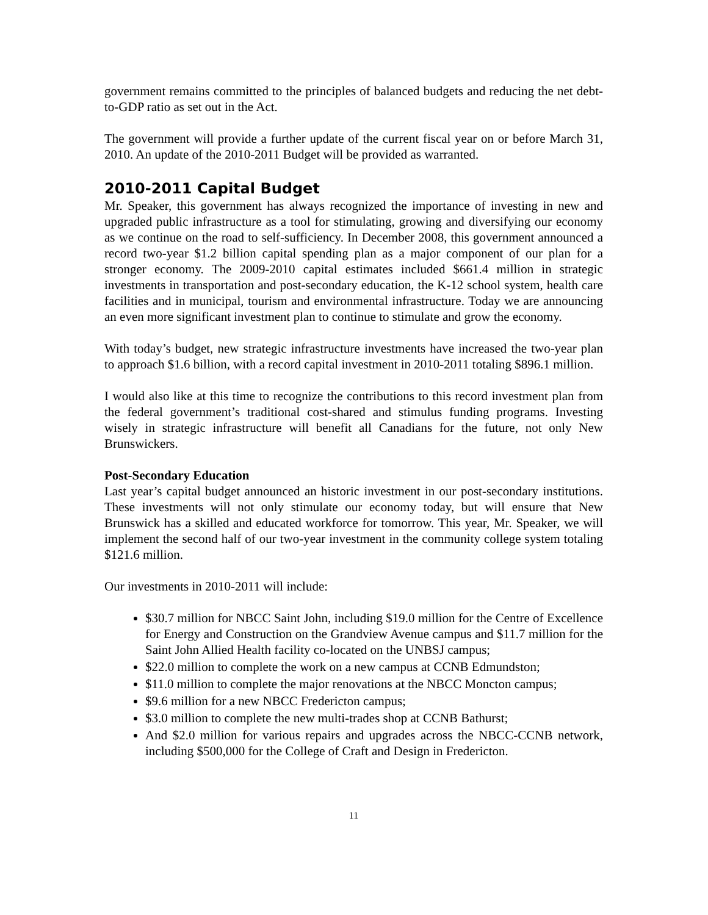government remains committed to the principles of balanced budgets and reducing the net debt-to-GDP ratio as set out in the Act.
The government will provide a further update of the current fiscal year on or before March 31, 2010. An update of the 2010-2011 Budget will be provided as warranted.
2010-2011 Capital Budget
Mr. Speaker, this government has always recognized the importance of investing in new and upgraded public infrastructure as a tool for stimulating, growing and diversifying our economy as we continue on the road to self-sufficiency. In December 2008, this government announced a record two-year $1.2 billion capital spending plan as a major component of our plan for a stronger economy. The 2009-2010 capital estimates included $661.4 million in strategic investments in transportation and post-secondary education, the K-12 school system, health care facilities and in municipal, tourism and environmental infrastructure. Today we are announcing an even more significant investment plan to continue to stimulate and grow the economy.
With today’s budget, new strategic infrastructure investments have increased the two-year plan to approach $1.6 billion, with a record capital investment in 2010-2011 totaling $896.1 million.
I would also like at this time to recognize the contributions to this record investment plan from the federal government’s traditional cost-shared and stimulus funding programs. Investing wisely in strategic infrastructure will benefit all Canadians for the future, not only New Brunswickers.
Post-Secondary Education
Last year’s capital budget announced an historic investment in our post-secondary institutions. These investments will not only stimulate our economy today, but will ensure that New Brunswick has a skilled and educated workforce for tomorrow. This year, Mr. Speaker, we will implement the second half of our two-year investment in the community college system totaling $121.6 million.
Our investments in 2010-2011 will include:
$30.7 million for NBCC Saint John, including $19.0 million for the Centre of Excellence for Energy and Construction on the Grandview Avenue campus and $11.7 million for the Saint John Allied Health facility co-located on the UNBSJ campus;
$22.0 million to complete the work on a new campus at CCNB Edmundston;
$11.0 million to complete the major renovations at the NBCC Moncton campus;
$9.6 million for a new NBCC Fredericton campus;
$3.0 million to complete the new multi-trades shop at CCNB Bathurst;
And $2.0 million for various repairs and upgrades across the NBCC-CCNB network, including $500,000 for the College of Craft and Design in Fredericton.
11